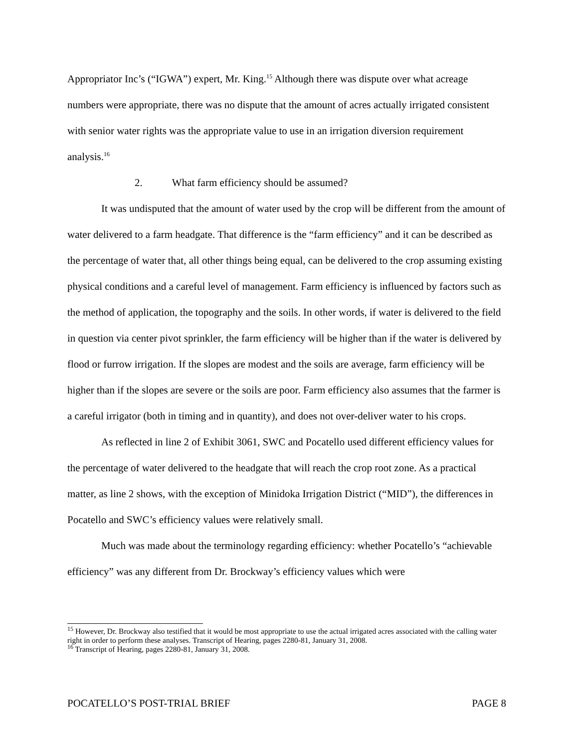Appropriator Inc’s (“IGWA”) expert, Mr. King.<sup>15</sup> Although there was dispute over what acreage numbers were appropriate, there was no dispute that the amount of acres actually irrigated consistent with senior water rights was the appropriate value to use in an irrigation diversion requirement analysis.<sup>16</sup>
2. What farm efficiency should be assumed?
It was undisputed that the amount of water used by the crop will be different from the amount of water delivered to a farm headgate. That difference is the “farm efficiency” and it can be described as the percentage of water that, all other things being equal, can be delivered to the crop assuming existing physical conditions and a careful level of management. Farm efficiency is influenced by factors such as the method of application, the topography and the soils. In other words, if water is delivered to the field in question via center pivot sprinkler, the farm efficiency will be higher than if the water is delivered by flood or furrow irrigation. If the slopes are modest and the soils are average, farm efficiency will be higher than if the slopes are severe or the soils are poor. Farm efficiency also assumes that the farmer is a careful irrigator (both in timing and in quantity), and does not over-deliver water to his crops.
As reflected in line 2 of Exhibit 3061, SWC and Pocatello used different efficiency values for the percentage of water delivered to the headgate that will reach the crop root zone. As a practical matter, as line 2 shows, with the exception of Minidoka Irrigation District (“MID”), the differences in Pocatello and SWC’s efficiency values were relatively small.
Much was made about the terminology regarding efficiency: whether Pocatello’s “achievable efficiency” was any different from Dr. Brockway’s efficiency values which were
<sup>15</sup> However, Dr. Brockway also testified that it would be most appropriate to use the actual irrigated acres associated with the calling water right in order to perform these analyses. Transcript of Hearing, pages 2280-81, January 31, 2008.
<sup>16</sup> Transcript of Hearing, pages 2280-81, January 31, 2008.
POCATELLO’S POST-TRIAL BRIEF PAGE 8